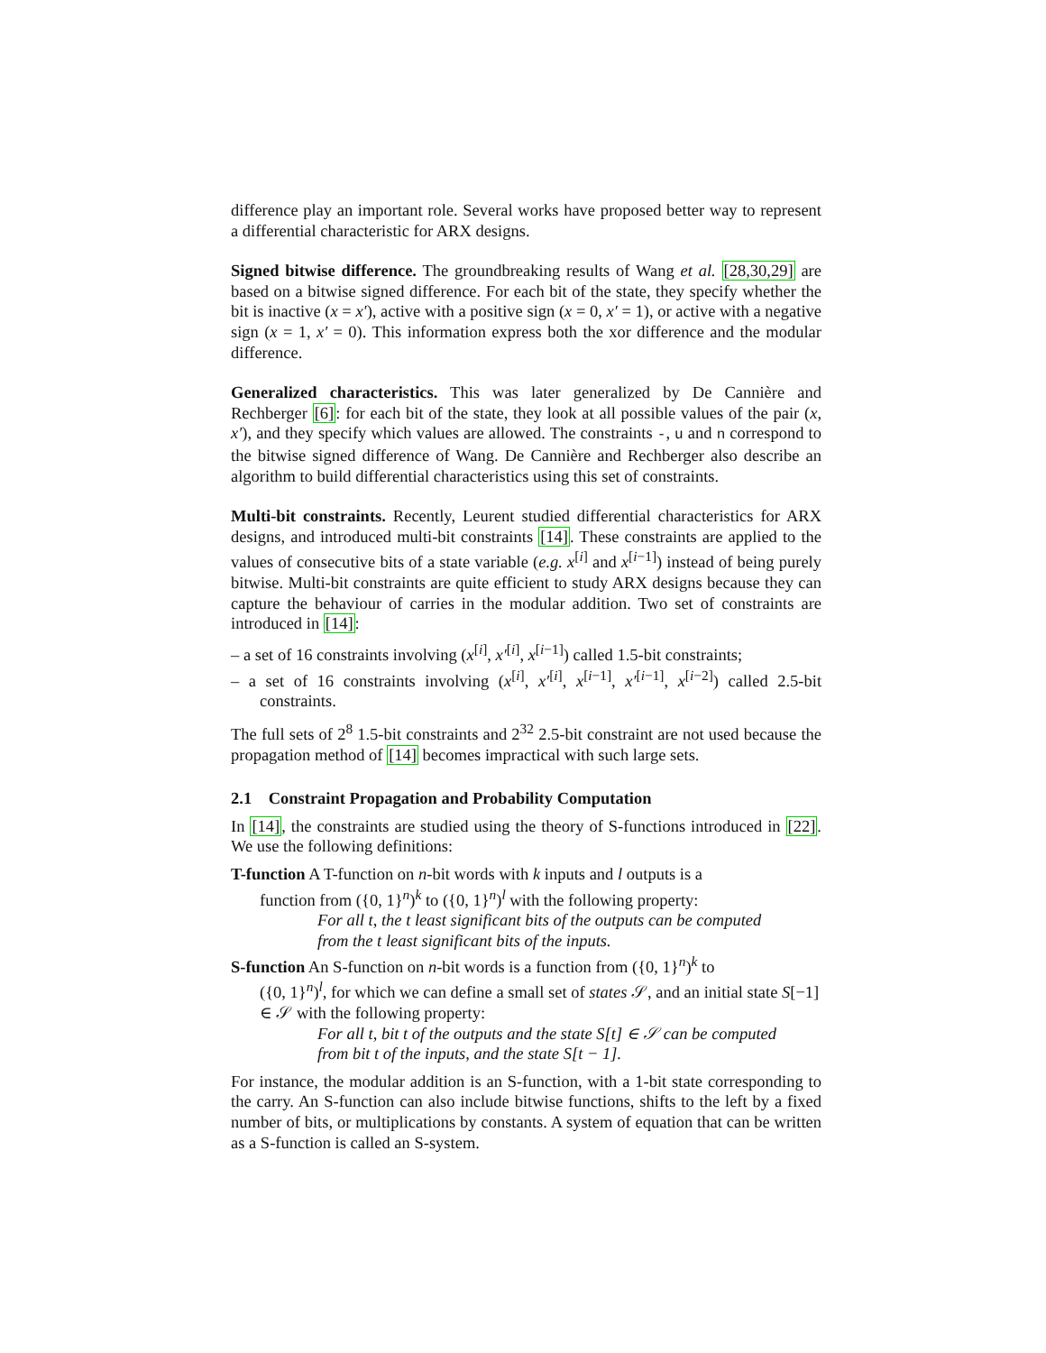difference play an important role. Several works have proposed better way to represent a differential characteristic for ARX designs.
Signed bitwise difference. The groundbreaking results of Wang et al. [28,30,29] are based on a bitwise signed difference. For each bit of the state, they specify whether the bit is inactive (x = x′), active with a positive sign (x = 0, x′ = 1), or active with a negative sign (x = 1, x′ = 0). This information express both the xor difference and the modular difference.
Generalized characteristics. This was later generalized by De Cannière and Rechberger [6]: for each bit of the state, they look at all possible values of the pair (x, x′), and they specify which values are allowed. The constraints -, u and n correspond to the bitwise signed difference of Wang. De Cannière and Rechberger also describe an algorithm to build differential characteristics using this set of constraints.
Multi-bit constraints. Recently, Leurent studied differential characteristics for ARX designs, and introduced multi-bit constraints [14]. These constraints are applied to the values of consecutive bits of a state variable (e.g. x<sup>[i]</sup> and x<sup>[i−1]</sup>) instead of being purely bitwise. Multi-bit constraints are quite efficient to study ARX designs because they can capture the behaviour of carries in the modular addition. Two set of constraints are introduced in [14]:
– a set of 16 constraints involving (x<sup>[i]</sup>, x′<sup>[i]</sup>, x<sup>[i−1]</sup>) called 1.5-bit constraints;
– a set of 16 constraints involving (x<sup>[i]</sup>, x′<sup>[i]</sup>, x<sup>[i−1]</sup>, x′<sup>[i−1]</sup>, x<sup>[i−2]</sup>) called 2.5-bit constraints.
The full sets of 2<sup>8</sup> 1.5-bit constraints and 2<sup>32</sup> 2.5-bit constraint are not used because the propagation method of [14] becomes impractical with such large sets.
2.1 Constraint Propagation and Probability Computation
In [14], the constraints are studied using the theory of S-functions introduced in [22]. We use the following definitions:
T-function
A T-function on n-bit words with k inputs and l outputs is a
function from ({0, 1}<sup>n</sup>)<sup>k</sup> to ({0, 1}<sup>n</sup>)<sup>l</sup> with the following property:
For all t, the t least significant bits of the outputs can be computed
from the t least significant bits of the inputs.
S-function
An S-function on n-bit words is a function from ({0, 1}<sup>n</sup>)<sup>k</sup> to
({0, 1}<sup>n</sup>)<sup>l</sup>, for which we can define a small set of states 𝒮, and an initial state S[−1] ∈ 𝒮 with the following property:
For all t, bit t of the outputs and the state S[t] ∈ 𝒮 can be computed
from bit t of the inputs, and the state S[t − 1].
For instance, the modular addition is an S-function, with a 1-bit state corresponding to the carry. An S-function can also include bitwise functions, shifts to the left by a fixed number of bits, or multiplications by constants. A system of equation that can be written as a S-function is called an S-system.